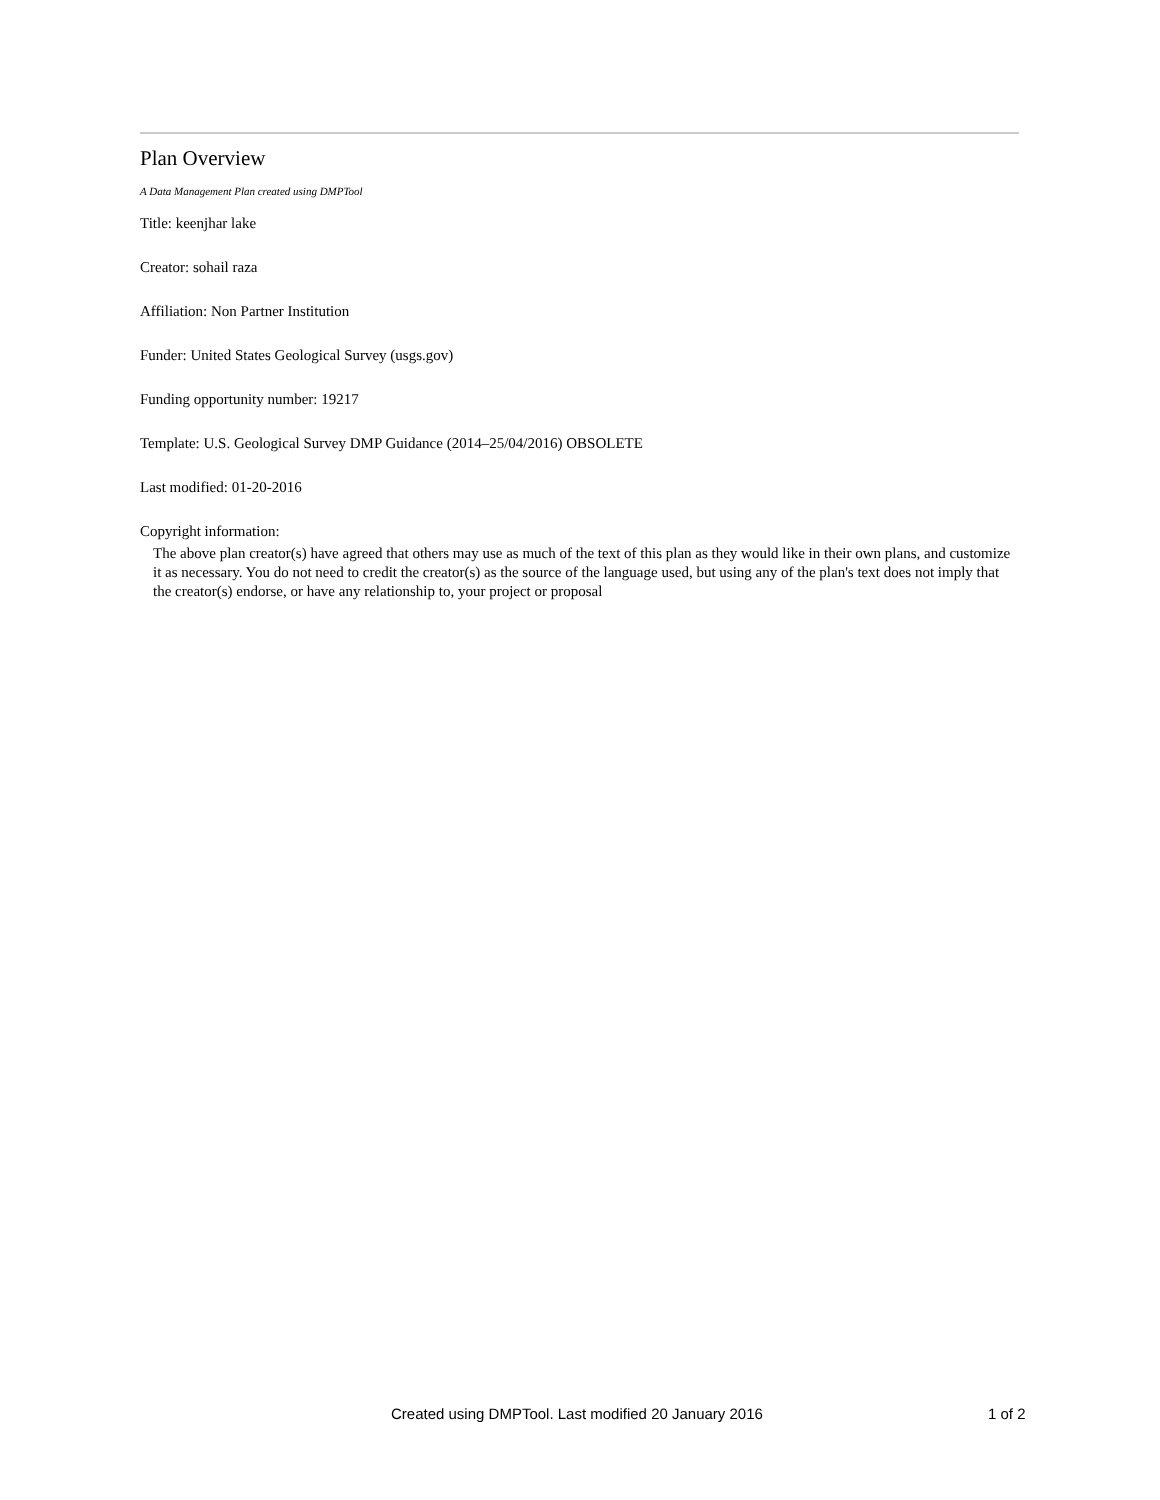Plan Overview
A Data Management Plan created using DMPTool
Title: keenjhar lake
Creator: sohail raza
Affiliation: Non Partner Institution
Funder: United States Geological Survey (usgs.gov)
Funding opportunity number: 19217
Template: U.S. Geological Survey DMP Guidance (2014–25/04/2016) OBSOLETE
Last modified: 01-20-2016
Copyright information:
The above plan creator(s) have agreed that others may use as much of the text of this plan as they would like in their own plans, and customize it as necessary. You do not need to credit the creator(s) as the source of the language used, but using any of the plan's text does not imply that the creator(s) endorse, or have any relationship to, your project or proposal
Created using DMPTool. Last modified 20 January 2016 1 of 2